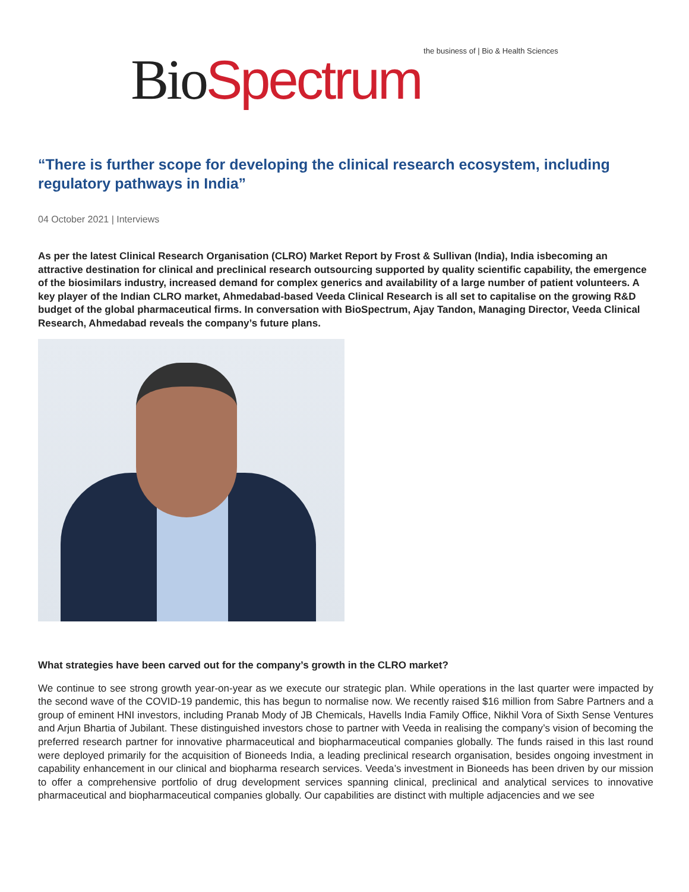Bio Spectrum the business of | Bio & Health Sciences
“There is further scope for developing the clinical research ecosystem, including regulatory pathways in India”
04 October 2021 | Interviews
As per the latest Clinical Research Organisation (CLRO) Market Report by Frost & Sullivan (India), India isbecoming an attractive destination for clinical and preclinical research outsourcing supported by quality scientific capability, the emergence of the biosimilars industry, increased demand for complex generics and availability of a large number of patient volunteers. A key player of the Indian CLRO market, Ahmedabad-based Veeda Clinical Research is all set to capitalise on the growing R&D budget of the global pharmaceutical firms. In conversation with BioSpectrum, Ajay Tandon, Managing Director, Veeda Clinical Research, Ahmedabad reveals the company’s future plans.
What strategies have been carved out for the company’s growth in the CLRO market?
We continue to see strong growth year-on-year as we execute our strategic plan. While operations in the last quarter were impacted by the second wave of the COVID-19 pandemic, this has begun to normalise now. We recently raised $16 million from Sabre Partners and a group of eminent HNI investors, including Pranab Mody of JB Chemicals, Havells India Family Office, Nikhil Vora of Sixth Sense Ventures and Arjun Bhartia of Jubilant. These distinguished investors chose to partner with Veeda in realising the company’s vision of becoming the preferred research partner for innovative pharmaceutical and biopharmaceutical companies globally. The funds raised in this last round were deployed primarily for the acquisition of Bioneeds India, a leading preclinical research organisation, besides ongoing investment in capability enhancement in our clinical and biopharma research services. Veeda’s investment in Bioneeds has been driven by our mission to offer a comprehensive portfolio of drug development services spanning clinical, preclinical and analytical services to innovative pharmaceutical and biopharmaceutical companies globally. Our capabilities are distinct with multiple adjacencies and we see